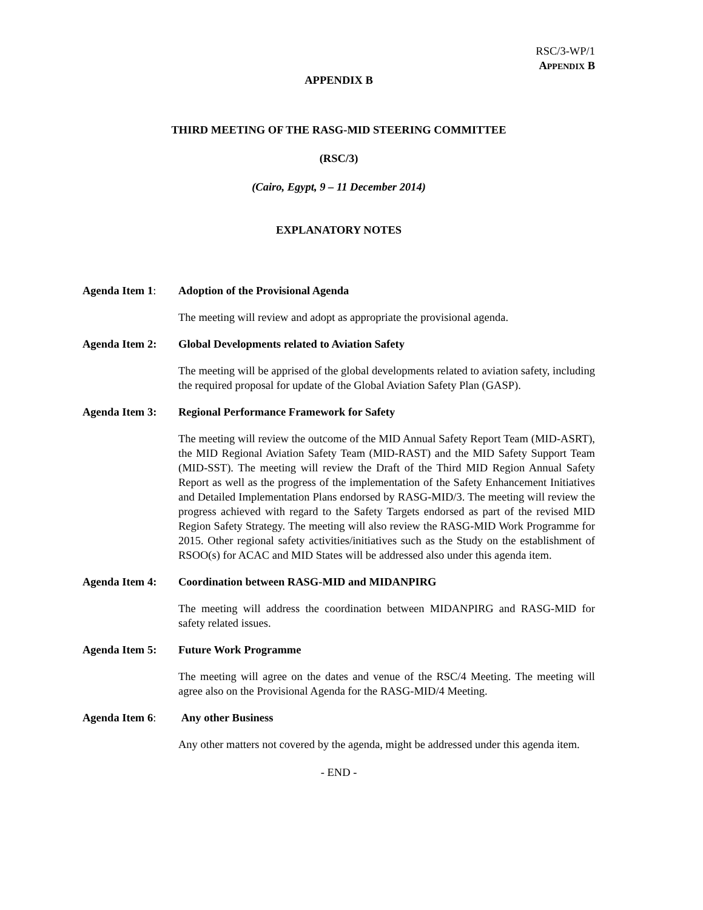RSC/3-WP/1
APPENDIX B
APPENDIX B
THIRD MEETING OF THE RASG-MID STEERING COMMITTEE
(RSC/3)
(Cairo, Egypt, 9 – 11 December 2014)
EXPLANATORY NOTES
Agenda Item 1: Adoption of the Provisional Agenda
The meeting will review and adopt as appropriate the provisional agenda.
Agenda Item 2: Global Developments related to Aviation Safety
The meeting will be apprised of the global developments related to aviation safety, including the required proposal for update of the Global Aviation Safety Plan (GASP).
Agenda Item 3: Regional Performance Framework for Safety
The meeting will review the outcome of the MID Annual Safety Report Team (MID-ASRT), the MID Regional Aviation Safety Team (MID-RAST) and the MID Safety Support Team (MID-SST). The meeting will review the Draft of the Third MID Region Annual Safety Report as well as the progress of the implementation of the Safety Enhancement Initiatives and Detailed Implementation Plans endorsed by RASG-MID/3. The meeting will review the progress achieved with regard to the Safety Targets endorsed as part of the revised MID Region Safety Strategy. The meeting will also review the RASG-MID Work Programme for 2015. Other regional safety activities/initiatives such as the Study on the establishment of RSOO(s) for ACAC and MID States will be addressed also under this agenda item.
Agenda Item 4: Coordination between RASG-MID and MIDANPIRG
The meeting will address the coordination between MIDANPIRG and RASG-MID for safety related issues.
Agenda Item 5: Future Work Programme
The meeting will agree on the dates and venue of the RSC/4 Meeting. The meeting will agree also on the Provisional Agenda for the RASG-MID/4 Meeting.
Agenda Item 6: Any other Business
Any other matters not covered by the agenda, might be addressed under this agenda item.
- END -